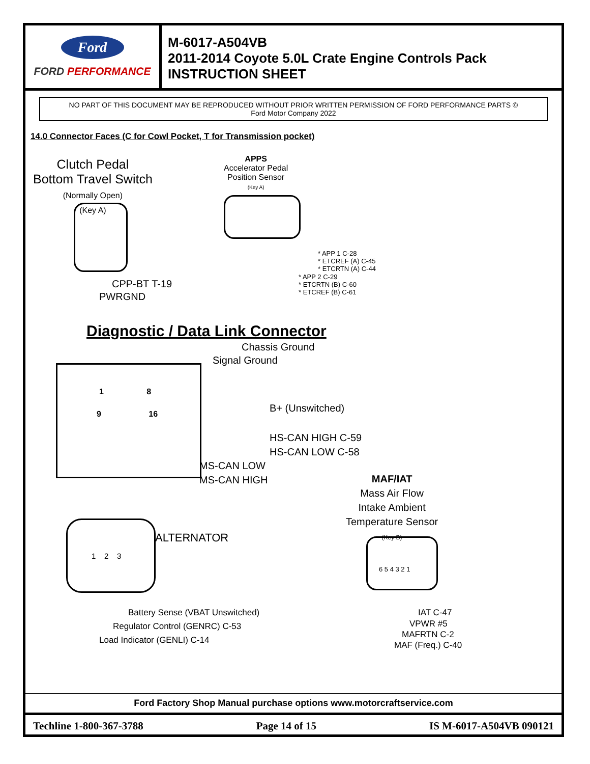Ford
FORD PERFORMANCE
M-6017-A504VB
2011-2014 Coyote 5.0L Crate Engine Controls Pack
INSTRUCTION SHEET
NO PART OF THIS DOCUMENT MAY BE REPRODUCED WITHOUT PRIOR WRITTEN PERMISSION OF FORD PERFORMANCE PARTS ©
Ford Motor Company 2022
14.0 Connector Faces (C for Cowl Pocket, T for Transmission pocket)
Clutch Pedal
Bottom Travel Switch
(Normally Open)
(Key A)
CPP-BT T-19
PWRGND
APPS
Accelerator Pedal
Position Sensor
(Key A)
* APP 1 C-28
* ETCREF (A) C-45
* ETCRTN (A) C-44
* APP 2 C-29
* ETCRTN (B) C-60
* ETCREF (B) C-61
Diagnostic / Data Link Connector
Chassis Ground
Signal Ground
1 8
9 16 B+ (Unswitched)
HS-CAN HIGH C-59
HS-CAN LOW C-58
MS-CAN LOW
MS-CAN HIGH
MAF/IAT
Mass Air Flow
Intake Ambient
Temperature Sensor
(Key B)
ALTERNATOR
1 2 3
Battery Sense (VBAT Unswitched)
Regulator Control (GENRC) C-53
Load Indicator (GENLI) C-14
6 5 4 3 2 1
IAT C-47
VPWR #5
MAFRTN C-2
MAF (Freq.) C-40
Ford Factory Shop Manual purchase options www.motorcraftservice.com
Techline 1-800-367-3788 Page 14 of 15 IS M-6017-A504VB 090121